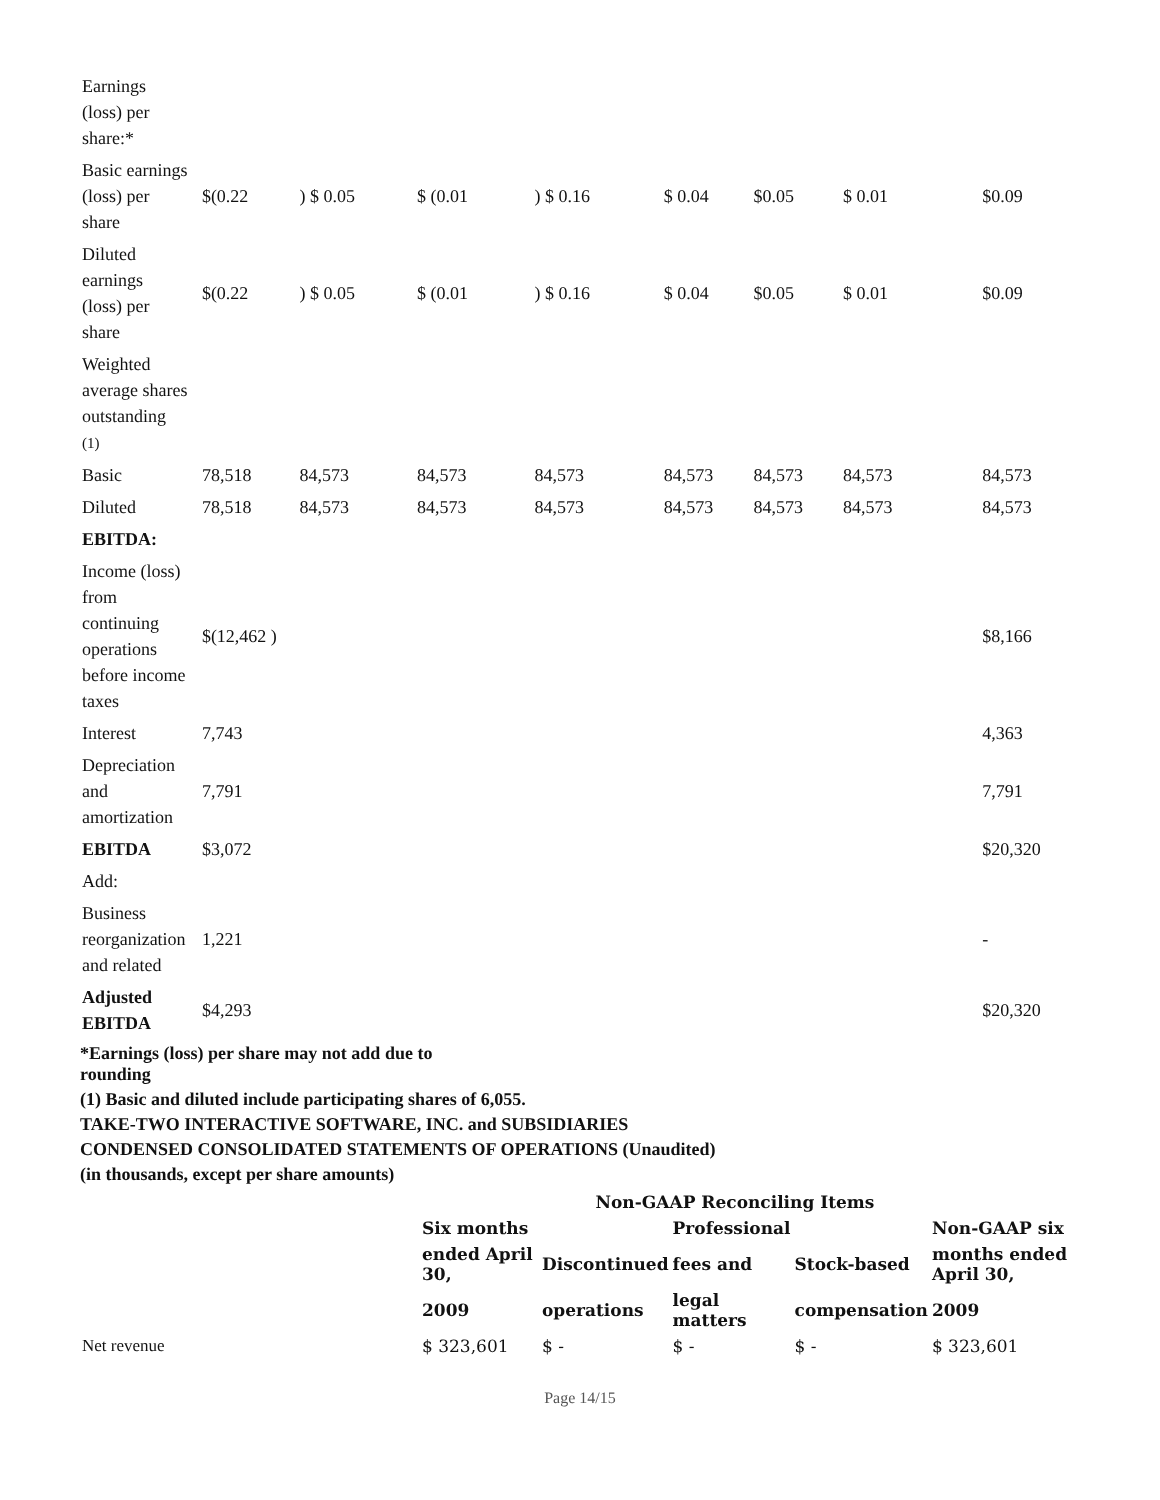| Earnings (loss) per share:* | | | | | | | | |
| Basic earnings (loss) per share | $(0.22 | ) $ 0.05 | $ (0.01 | ) $ 0.16 | $ 0.04 | $0.05 | $ 0.01 | $0.09 |
| Diluted earnings (loss) per share | $(0.22 | ) $ 0.05 | $ (0.01 | ) $ 0.16 | $ 0.04 | $0.05 | $ 0.01 | $0.09 |
| Weighted average shares outstanding (1) | | | | | | | | |
| Basic | 78,518 | 84,573 | 84,573 | 84,573 | 84,573 | 84,573 | 84,573 | 84,573 |
| Diluted | 78,518 | 84,573 | 84,573 | 84,573 | 84,573 | 84,573 | 84,573 | 84,573 |
| EBITDA: | | | | | | | | |
| Income (loss) from continuing operations before income taxes | $(12,462 ) | | | | | | | $8,166 |
| Interest | 7,743 | | | | | | | 4,363 |
| Depreciation and amortization | 7,791 | | | | | | | 7,791 |
| EBITDA | $3,072 | | | | | | | $20,320 |
| Add: | | | | | | | | |
| Business reorganization and related | 1,221 | | | | | | | - |
| Adjusted EBITDA | $4,293 | | | | | | | $20,320 |
*Earnings (loss) per share may not add due to
rounding
(1) Basic and diluted include participating shares of 6,055.
TAKE-TWO INTERACTIVE SOFTWARE, INC. and SUBSIDIARIES
CONDENSED CONSOLIDATED STATEMENTS OF OPERATIONS (Unaudited)
(in thousands, except per share amounts)
| | | Non-GAAP Reconciling Items | | | |
| --- | --- | --- | --- | --- | --- |
| | Six months | | Professional | | Non-GAAP six |
| | ended April 30, | Discontinued | fees and | Stock-based | months ended April 30, |
| | 2009 | operations | legal matters | compensation | 2009 |
| Net revenue | $ 323,601 | $ - | $ - | $ - | $ 323,601 |
Page 14/15